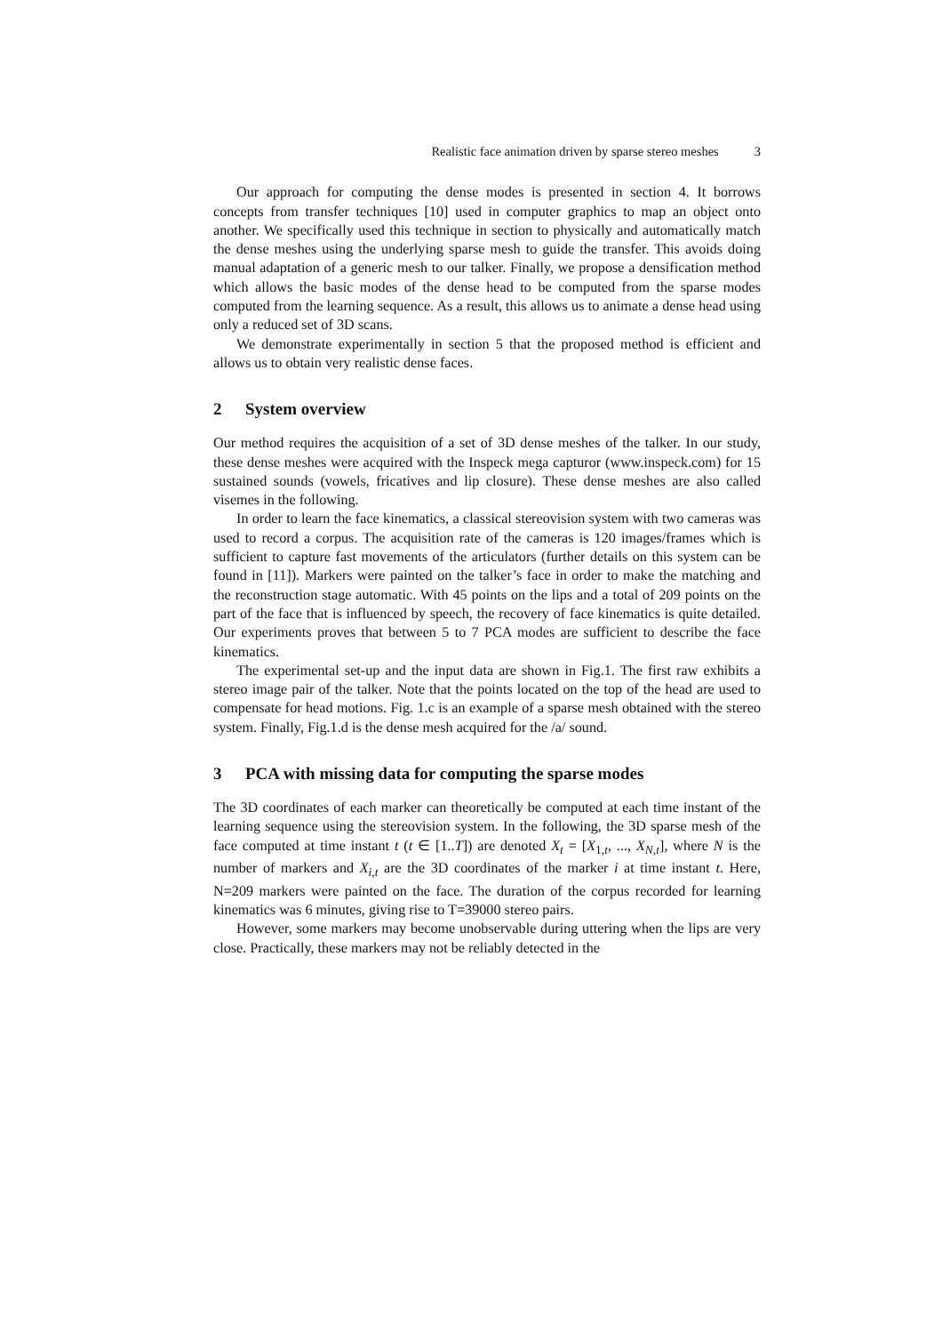Realistic face animation driven by sparse stereo meshes 3
Our approach for computing the dense modes is presented in section 4. It borrows concepts from transfer techniques [10] used in computer graphics to map an object onto another. We specifically used this technique in section to physically and automatically match the dense meshes using the underlying sparse mesh to guide the transfer. This avoids doing manual adaptation of a generic mesh to our talker. Finally, we propose a densification method which allows the basic modes of the dense head to be computed from the sparse modes computed from the learning sequence. As a result, this allows us to animate a dense head using only a reduced set of 3D scans.
We demonstrate experimentally in section 5 that the proposed method is efficient and allows us to obtain very realistic dense faces.
2 System overview
Our method requires the acquisition of a set of 3D dense meshes of the talker. In our study, these dense meshes were acquired with the Inspeck mega capturor (www.inspeck.com) for 15 sustained sounds (vowels, fricatives and lip closure). These dense meshes are also called visemes in the following.
In order to learn the face kinematics, a classical stereovision system with two cameras was used to record a corpus. The acquisition rate of the cameras is 120 images/frames which is sufficient to capture fast movements of the articulators (further details on this system can be found in [11]). Markers were painted on the talker’s face in order to make the matching and the reconstruction stage automatic. With 45 points on the lips and a total of 209 points on the part of the face that is influenced by speech, the recovery of face kinematics is quite detailed. Our experiments proves that between 5 to 7 PCA modes are sufficient to describe the face kinematics.
The experimental set-up and the input data are shown in Fig.1. The first raw exhibits a stereo image pair of the talker. Note that the points located on the top of the head are used to compensate for head motions. Fig. 1.c is an example of a sparse mesh obtained with the stereo system. Finally, Fig.1.d is the dense mesh acquired for the /a/ sound.
3 PCA with missing data for computing the sparse modes
The 3D coordinates of each marker can theoretically be computed at each time instant of the learning sequence using the stereovision system. In the following, the 3D sparse mesh of the face computed at time instant t (t ∈ [1..T]) are denoted X<sub>t</sub> = [X<sub>1,t</sub>, ..., X<sub>N,t</sub>], where N is the number of markers and X<sub>i,t</sub> are the 3D coordinates of the marker i at time instant t. Here, N=209 markers were painted on the face. The duration of the corpus recorded for learning kinematics was 6 minutes, giving rise to T=39000 stereo pairs.
However, some markers may become unobservable during uttering when the lips are very close. Practically, these markers may not be reliably detected in the